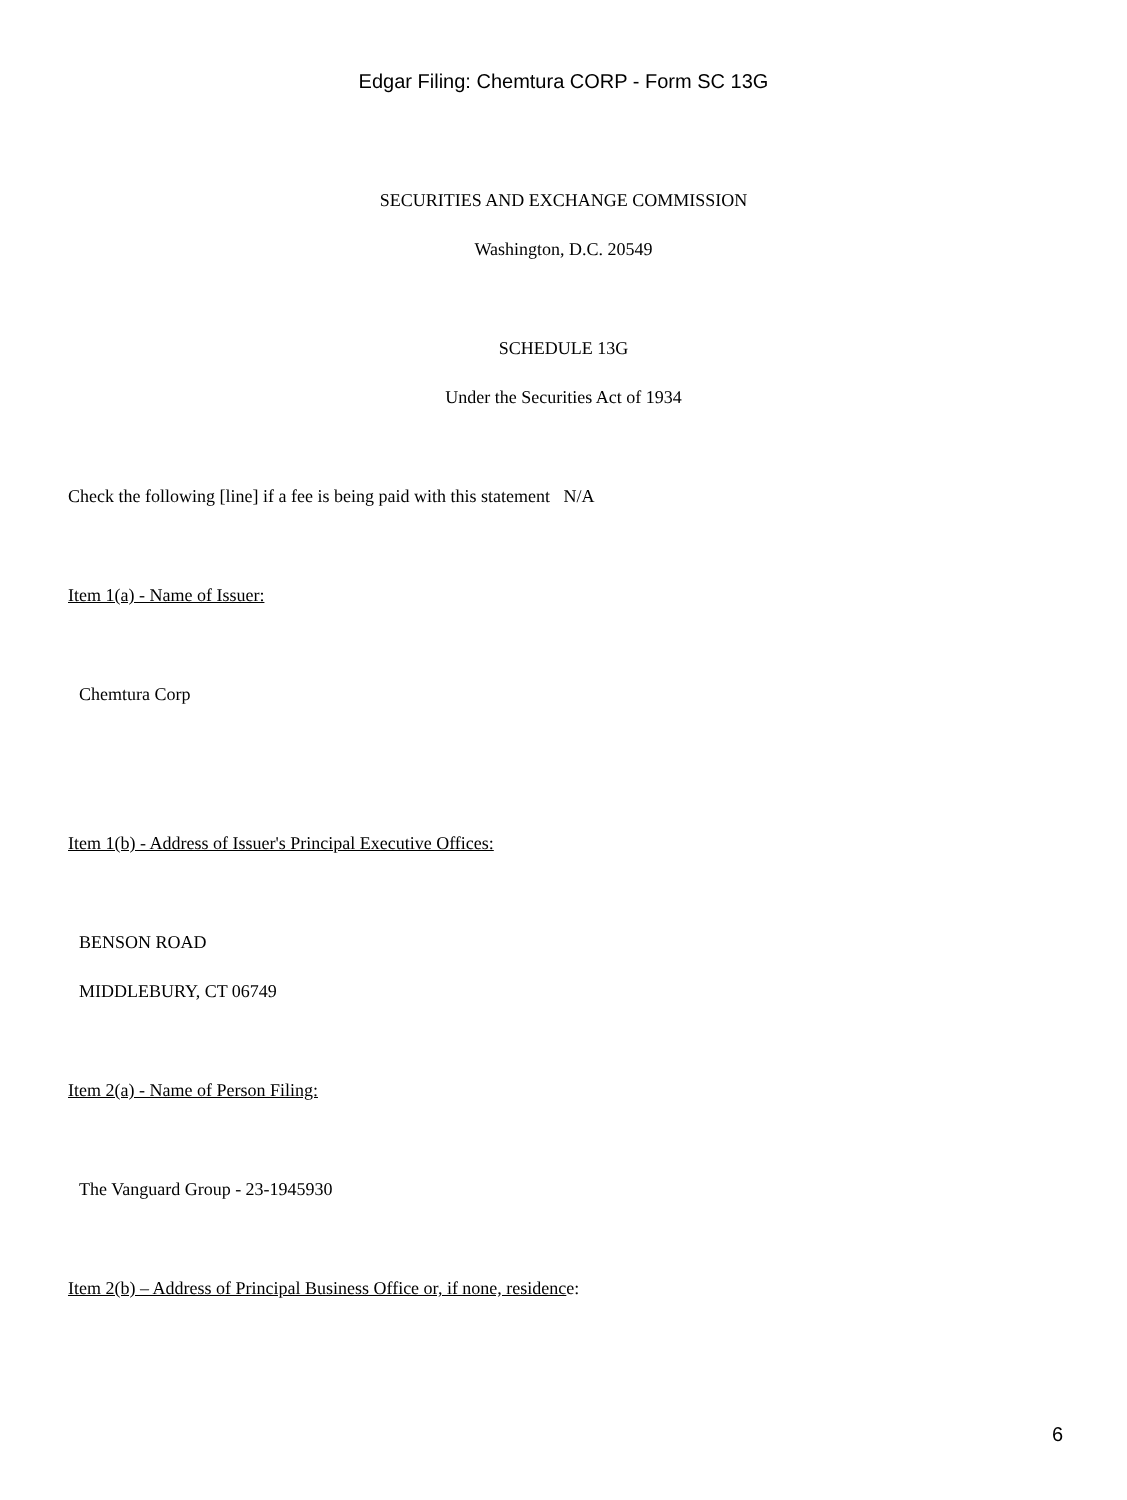Edgar Filing: Chemtura CORP - Form SC 13G
SECURITIES AND EXCHANGE COMMISSION
Washington, D.C. 20549
SCHEDULE 13G
Under the Securities Act of 1934
Check the following [line] if a fee is being paid with this statement N/A
Item 1(a) - Name of Issuer:
Chemtura Corp
Item 1(b) - Address of Issuer's Principal Executive Offices:
BENSON ROAD
MIDDLEBURY, CT 06749
Item 2(a) - Name of Person Filing:
The Vanguard Group - 23-1945930
Item 2(b) – Address of Principal Business Office or, if none, residence:
6